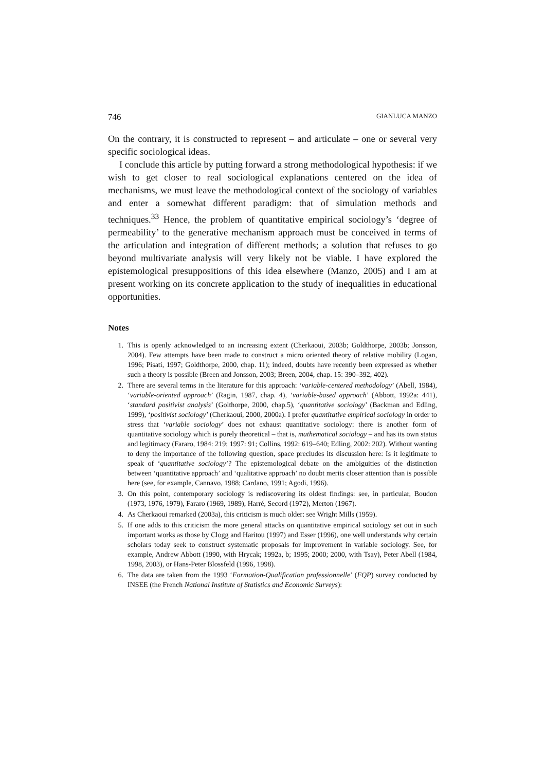746 GIANLUCA MANZO
On the contrary, it is constructed to represent – and articulate – one or several very specific sociological ideas.
I conclude this article by putting forward a strong methodological hypothesis: if we wish to get closer to real sociological explanations centered on the idea of mechanisms, we must leave the methodological context of the sociology of variables and enter a somewhat different paradigm: that of simulation methods and techniques.<sup>33</sup> Hence, the problem of quantitative empirical sociology’s ‘degree of permeability’ to the generative mechanism approach must be conceived in terms of the articulation and integration of different methods; a solution that refuses to go beyond multivariate analysis will very likely not be viable. I have explored the epistemological presuppositions of this idea elsewhere (Manzo, 2005) and I am at present working on its concrete application to the study of inequalities in educational opportunities.
Notes
1. This is openly acknowledged to an increasing extent (Cherkaoui, 2003b; Goldthorpe, 2003b; Jonsson, 2004). Few attempts have been made to construct a micro oriented theory of relative mobility (Logan, 1996; Pisati, 1997; Goldthorpe, 2000, chap. 11); indeed, doubts have recently been expressed as whether such a theory is possible (Breen and Jonsson, 2003; Breen, 2004, chap. 15: 390–392, 402).
2. There are several terms in the literature for this approach: ‘variable-centered methodology’ (Abell, 1984), ‘variable-oriented approach’ (Ragin, 1987, chap. 4), ‘variable-based approach’ (Abbott, 1992a: 441), ‘standard positivist analysis’ (Golthorpe, 2000, chap.5), ‘quantitative sociology’ (Backman and Edling, 1999), ‘positivist sociology’ (Cherkaoui, 2000, 2000a). I prefer quantitative empirical sociology in order to stress that ‘variable sociology’ does not exhaust quantitative sociology: there is another form of quantitative sociology which is purely theoretical – that is, mathematical sociology – and has its own status and legitimacy (Fararo, 1984: 219; 1997: 91; Collins, 1992: 619–640; Edling, 2002: 202). Without wanting to deny the importance of the following question, space precludes its discussion here: Is it legitimate to speak of ‘quantitative sociology’? The epistemological debate on the ambiguities of the distinction between ‘quantitative approach’ and ‘qualitative approach’ no doubt merits closer attention than is possible here (see, for example, Cannavo, 1988; Cardano, 1991; Agodi, 1996).
3. On this point, contemporary sociology is rediscovering its oldest findings: see, in particular, Boudon (1973, 1976, 1979), Fararo (1969, 1989), Harré, Secord (1972), Merton (1967).
4. As Cherkaoui remarked (2003a), this criticism is much older: see Wright Mills (1959).
5. If one adds to this criticism the more general attacks on quantitative empirical sociology set out in such important works as those by Clogg and Haritou (1997) and Esser (1996), one well understands why certain scholars today seek to construct systematic proposals for improvement in variable sociology. See, for example, Andrew Abbott (1990, with Hrycak; 1992a, b; 1995; 2000; 2000, with Tsay), Peter Abell (1984, 1998, 2003), or Hans-Peter Blossfeld (1996, 1998).
6. The data are taken from the 1993 ‘Formation-Qualification professionnelle’ (FQP) survey conducted by INSEE (the French National Institute of Statistics and Economic Surveys):